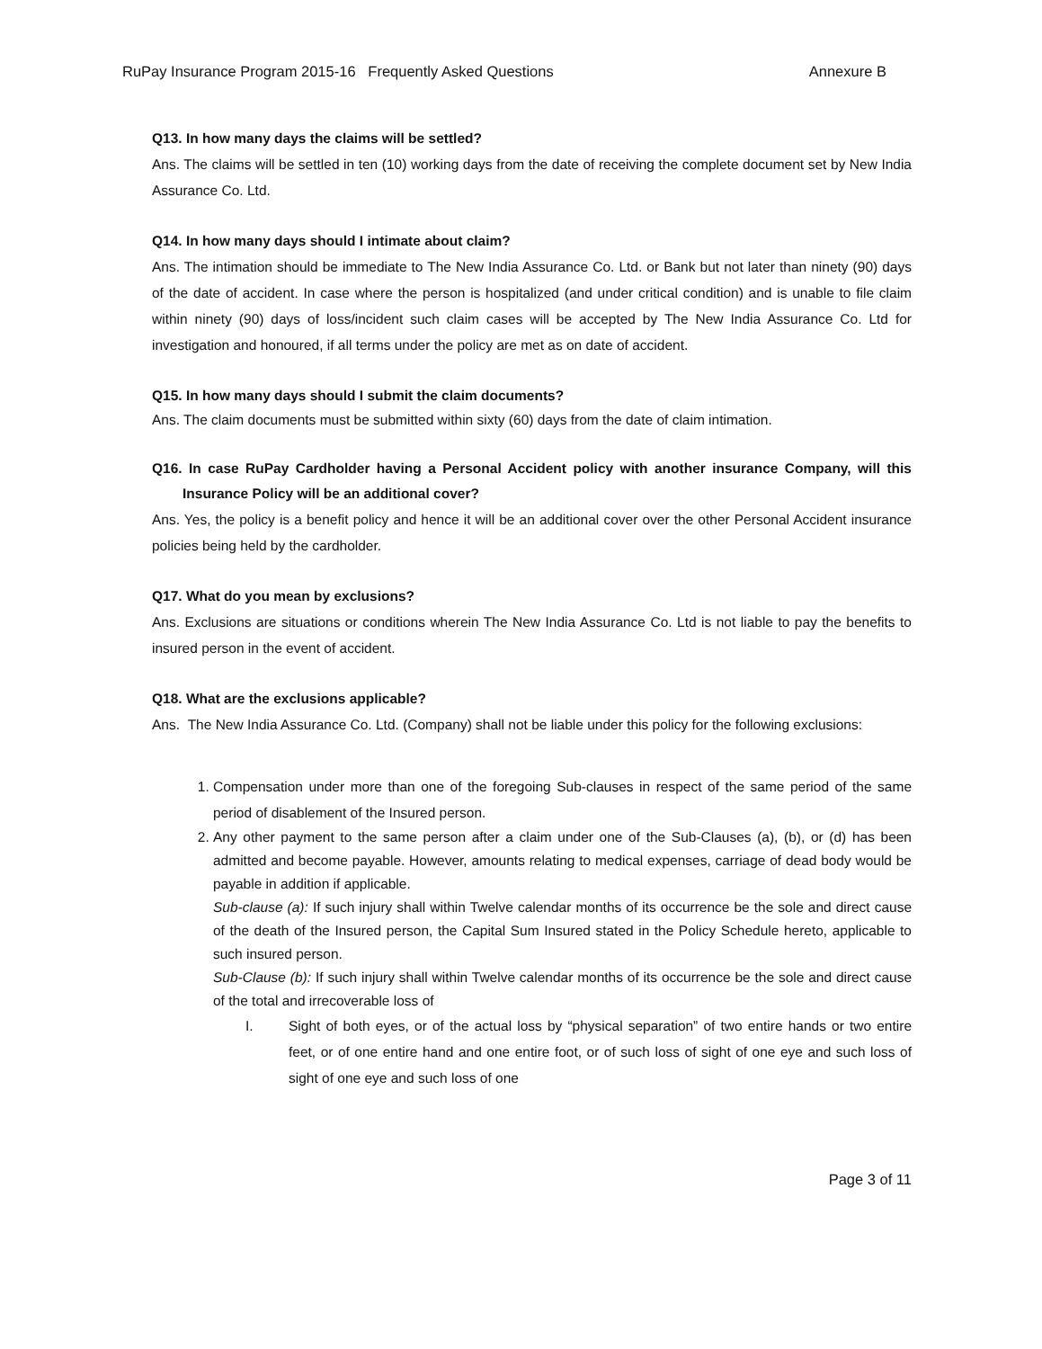RuPay Insurance Program 2015-16 Frequently Asked Questions Annexure B
Q13. In how many days the claims will be settled?
Ans. The claims will be settled in ten (10) working days from the date of receiving the complete document set by New India Assurance Co. Ltd.
Q14. In how many days should I intimate about claim?
Ans. The intimation should be immediate to The New India Assurance Co. Ltd. or Bank but not later than ninety (90) days of the date of accident. In case where the person is hospitalized (and under critical condition) and is unable to file claim within ninety (90) days of loss/incident such claim cases will be accepted by The New India Assurance Co. Ltd for investigation and honoured, if all terms under the policy are met as on date of accident.
Q15. In how many days should I submit the claim documents?
Ans. The claim documents must be submitted within sixty (60) days from the date of claim intimation.
Q16. In case RuPay Cardholder having a Personal Accident policy with another insurance Company, will this Insurance Policy will be an additional cover?
Ans. Yes, the policy is a benefit policy and hence it will be an additional cover over the other Personal Accident insurance policies being held by the cardholder.
Q17. What do you mean by exclusions?
Ans. Exclusions are situations or conditions wherein The New India Assurance Co. Ltd is not liable to pay the benefits to insured person in the event of accident.
Q18. What are the exclusions applicable?
Ans. The New India Assurance Co. Ltd. (Company) shall not be liable under this policy for the following exclusions:
1. Compensation under more than one of the foregoing Sub-clauses in respect of the same period of the same period of disablement of the Insured person.
2. Any other payment to the same person after a claim under one of the Sub-Clauses (a), (b), or (d) has been admitted and become payable. However, amounts relating to medical expenses, carriage of dead body would be payable in addition if applicable.
Sub-clause (a): If such injury shall within Twelve calendar months of its occurrence be the sole and direct cause of the death of the Insured person, the Capital Sum Insured stated in the Policy Schedule hereto, applicable to such insured person.
Sub-Clause (b): If such injury shall within Twelve calendar months of its occurrence be the sole and direct cause of the total and irrecoverable loss of
I. Sight of both eyes, or of the actual loss by “physical separation” of two entire hands or two entire feet, or of one entire hand and one entire foot, or of such loss of sight of one eye and such loss of sight of one eye and such loss of one
Page 3 of 11